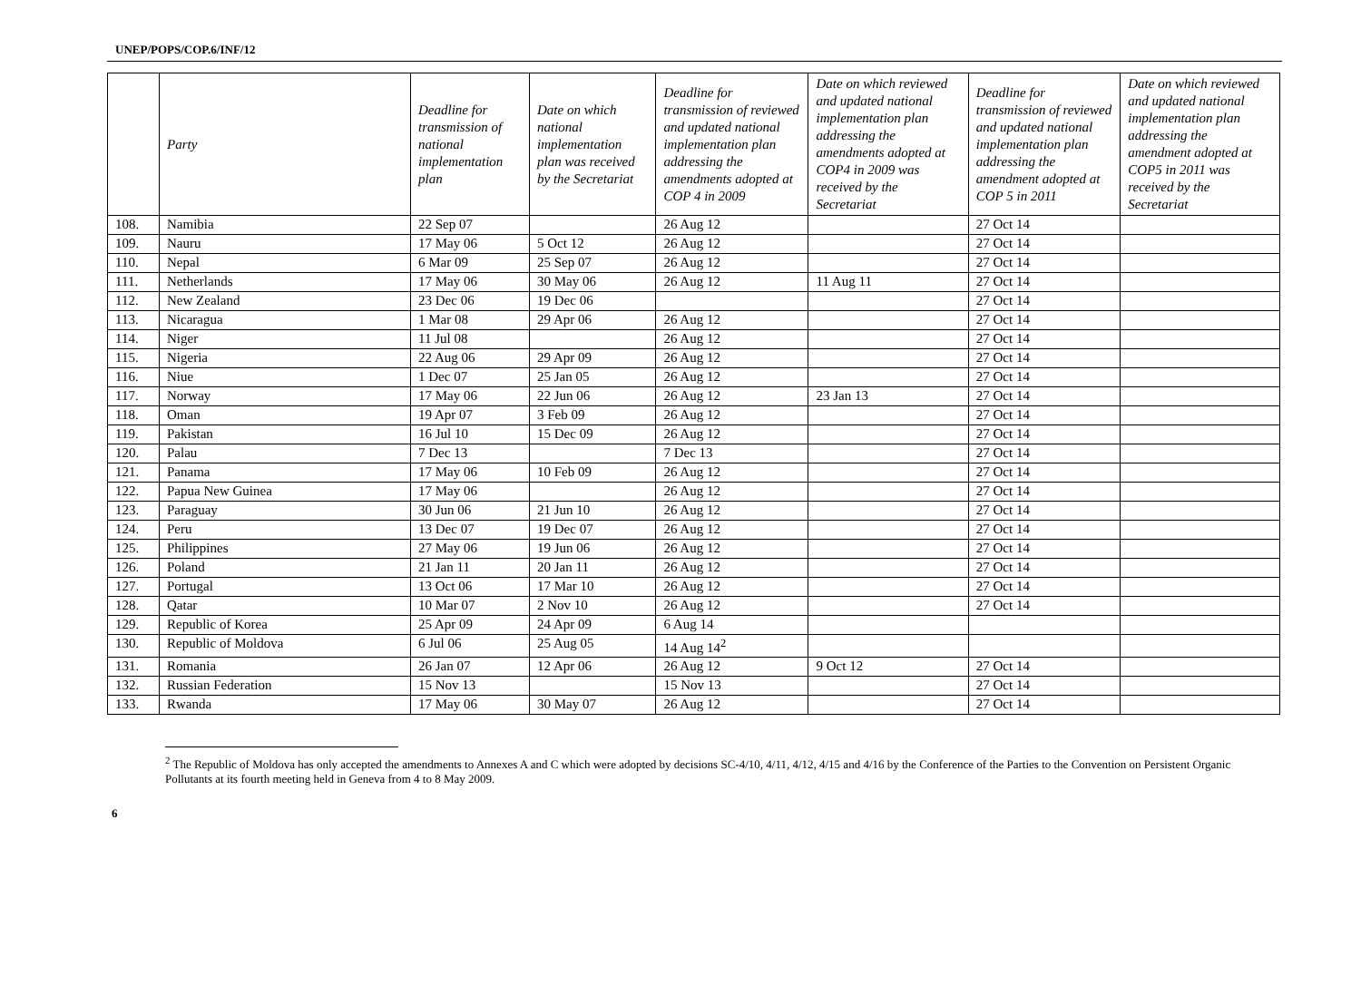UNEP/POPS/COP.6/INF/12
| | Party | Deadline for transmission of national implementation plan | Date on which national implementation plan was received by the Secretariat | Deadline for transmission of reviewed and updated national implementation plan addressing the amendments adopted at COP 4 in 2009 | Date on which reviewed and updated national implementation plan addressing the amendments adopted at COP4 in 2009 was received by the Secretariat | Deadline for transmission of reviewed and updated national implementation plan addressing the amendment adopted at COP 5 in 2011 | Date on which reviewed and updated national implementation plan addressing the amendment adopted at COP5 in 2011 was received by the Secretariat |
| --- | --- | --- | --- | --- | --- | --- | --- |
| 108. | Namibia | 22 Sep 07 | | 26 Aug 12 | | 27 Oct 14 | |
| 109. | Nauru | 17 May 06 | 5 Oct 12 | 26 Aug 12 | | 27 Oct 14 | |
| 110. | Nepal | 6 Mar 09 | 25 Sep 07 | 26 Aug 12 | | 27 Oct 14 | |
| 111. | Netherlands | 17 May 06 | 30 May 06 | 26 Aug 12 | 11 Aug 11 | 27 Oct 14 | |
| 112. | New Zealand | 23 Dec 06 | 19 Dec 06 | | | 27 Oct 14 | |
| 113. | Nicaragua | 1 Mar 08 | 29 Apr 06 | 26 Aug 12 | | 27 Oct 14 | |
| 114. | Niger | 11 Jul 08 | | 26 Aug 12 | | 27 Oct 14 | |
| 115. | Nigeria | 22 Aug 06 | 29 Apr 09 | 26 Aug 12 | | 27 Oct 14 | |
| 116. | Niue | 1 Dec 07 | 25 Jan 05 | 26 Aug 12 | | 27 Oct 14 | |
| 117. | Norway | 17 May 06 | 22 Jun 06 | 26 Aug 12 | 23 Jan 13 | 27 Oct 14 | |
| 118. | Oman | 19 Apr 07 | 3 Feb 09 | 26 Aug 12 | | 27 Oct 14 | |
| 119. | Pakistan | 16 Jul 10 | 15 Dec 09 | 26 Aug 12 | | 27 Oct 14 | |
| 120. | Palau | 7 Dec 13 | | 7 Dec 13 | | 27 Oct 14 | |
| 121. | Panama | 17 May 06 | 10 Feb 09 | 26 Aug 12 | | 27 Oct 14 | |
| 122. | Papua New Guinea | 17 May 06 | | 26 Aug 12 | | 27 Oct 14 | |
| 123. | Paraguay | 30 Jun 06 | 21 Jun 10 | 26 Aug 12 | | 27 Oct 14 | |
| 124. | Peru | 13 Dec 07 | 19 Dec 07 | 26 Aug 12 | | 27 Oct 14 | |
| 125. | Philippines | 27 May 06 | 19 Jun 06 | 26 Aug 12 | | 27 Oct 14 | |
| 126. | Poland | 21 Jan 11 | 20 Jan 11 | 26 Aug 12 | | 27 Oct 14 | |
| 127. | Portugal | 13 Oct 06 | 17 Mar 10 | 26 Aug 12 | | 27 Oct 14 | |
| 128. | Qatar | 10 Mar 07 | 2 Nov 10 | 26 Aug 12 | | 27 Oct 14 | |
| 129. | Republic of Korea | 25 Apr 09 | 24 Apr 09 | 6 Aug 14 | | | |
| 130. | Republic of Moldova | 6 Jul 06 | 25 Aug 05 | 14 Aug 14<sup>2</sup> | | | |
| 131. | Romania | 26 Jan 07 | 12 Apr 06 | 26 Aug 12 | 9 Oct 12 | 27 Oct 14 | |
| 132. | Russian Federation | 15 Nov 13 | | 15 Nov 13 | | 27 Oct 14 | |
| 133. | Rwanda | 17 May 06 | 30 May 07 | 26 Aug 12 | | 27 Oct 14 | |
<sup>2</sup> The Republic of Moldova has only accepted the amendments to Annexes A and C which were adopted by decisions SC-4/10, 4/11, 4/12, 4/15 and 4/16 by the Conference of the Parties to the Convention on Persistent Organic Pollutants at its fourth meeting held in Geneva from 4 to 8 May 2009.
6